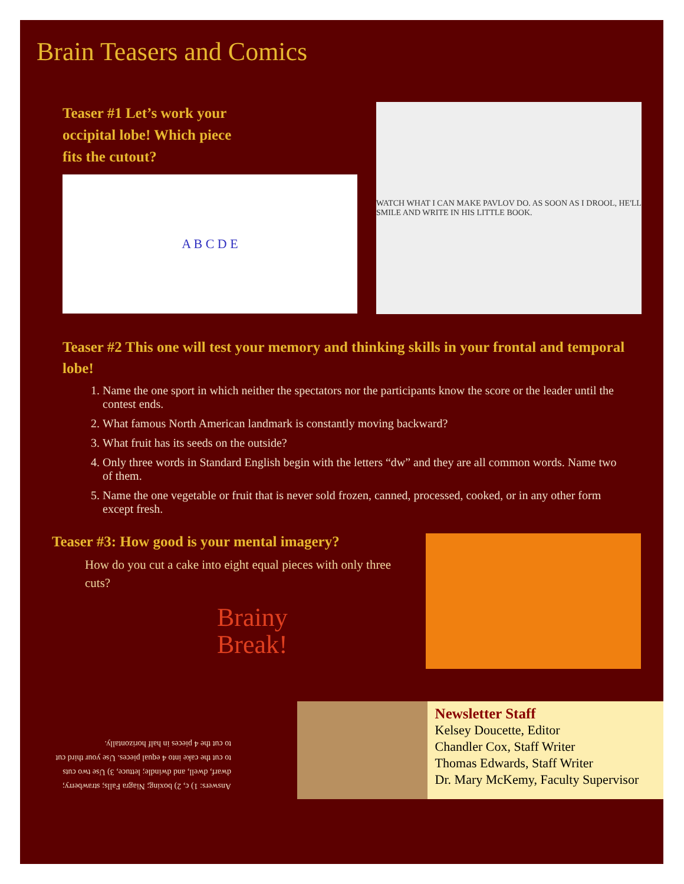Brain Teasers and Comics
Teaser #1 Let’s work your occipital lobe! Which piece fits the cutout?
A B C D E
WATCH WHAT I CAN MAKE PAVLOV DO. AS SOON AS I DROOL, HE'LL SMILE AND WRITE IN HIS LITTLE BOOK.
Teaser #2 This one will test your memory and thinking skills in your frontal and temporal lobe!
1. Name the one sport in which neither the spectators nor the participants know the score or the leader until the contest ends.
2. What famous North American landmark is constantly moving backward?
3. What fruit has its seeds on the outside?
4. Only three words in Standard English begin with the letters “dw” and they are all common words. Name two of them.
5. Name the one vegetable or fruit that is never sold frozen, canned, processed, cooked, or in any other form except fresh.
Teaser #3: How good is your mental imagery?
How do you cut a cake into eight equal pieces with only three cuts?
Brainy
Break!
Answers: 1) c, 2) boxing; Niagra Falls; strawberry; dwarf, dwell, and dwindle; lettuce, 3) Use two cuts to cut the cake into 4 equal pieces. Use your third cut to cut the 4 pieces in half horizontally.
Newsletter Staff
Kelsey Doucette, Editor
Chandler Cox, Staff Writer
Thomas Edwards, Staff Writer
Dr. Mary McKemy, Faculty Supervisor